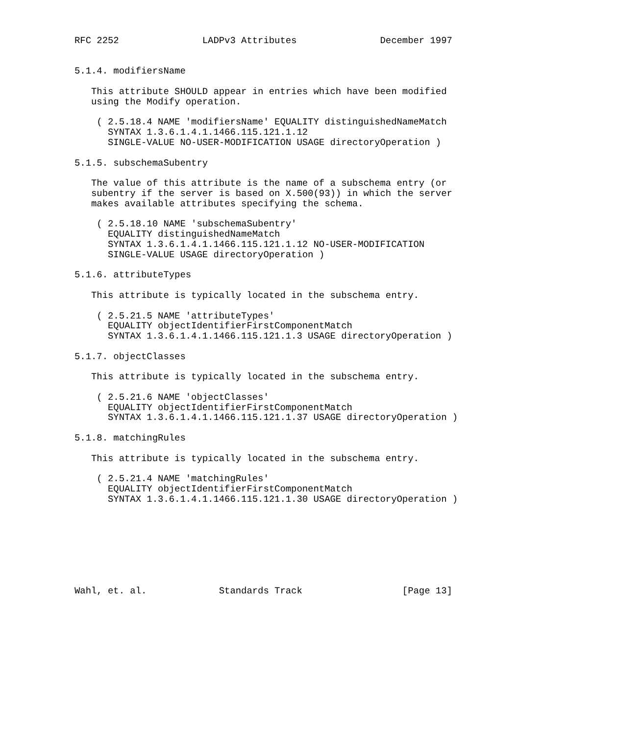RFC 2252               LADPv3 Attributes               December 1997


5.1.4. modifiersName

   This attribute SHOULD appear in entries which have been modified
   using the Modify operation.

    ( 2.5.18.4 NAME 'modifiersName' EQUALITY distinguishedNameMatch
      SYNTAX 1.3.6.1.4.1.1466.115.121.1.12
      SINGLE-VALUE NO-USER-MODIFICATION USAGE directoryOperation )

5.1.5. subschemaSubentry

   The value of this attribute is the name of a subschema entry (or
   subentry if the server is based on X.500(93)) in which the server
   makes available attributes specifying the schema.

    ( 2.5.18.10 NAME 'subschemaSubentry'
      EQUALITY distinguishedNameMatch
      SYNTAX 1.3.6.1.4.1.1466.115.121.1.12 NO-USER-MODIFICATION
      SINGLE-VALUE USAGE directoryOperation )

5.1.6. attributeTypes

   This attribute is typically located in the subschema entry.

    ( 2.5.21.5 NAME 'attributeTypes'
      EQUALITY objectIdentifierFirstComponentMatch
      SYNTAX 1.3.6.1.4.1.1466.115.121.1.3 USAGE directoryOperation )

5.1.7. objectClasses

   This attribute is typically located in the subschema entry.

    ( 2.5.21.6 NAME 'objectClasses'
      EQUALITY objectIdentifierFirstComponentMatch
      SYNTAX 1.3.6.1.4.1.1466.115.121.1.37 USAGE directoryOperation )

5.1.8. matchingRules

   This attribute is typically located in the subschema entry.

    ( 2.5.21.4 NAME 'matchingRules'
      EQUALITY objectIdentifierFirstComponentMatch
      SYNTAX 1.3.6.1.4.1.1466.115.121.1.30 USAGE directoryOperation )








Wahl, et. al.             Standards Track                  [Page 13]